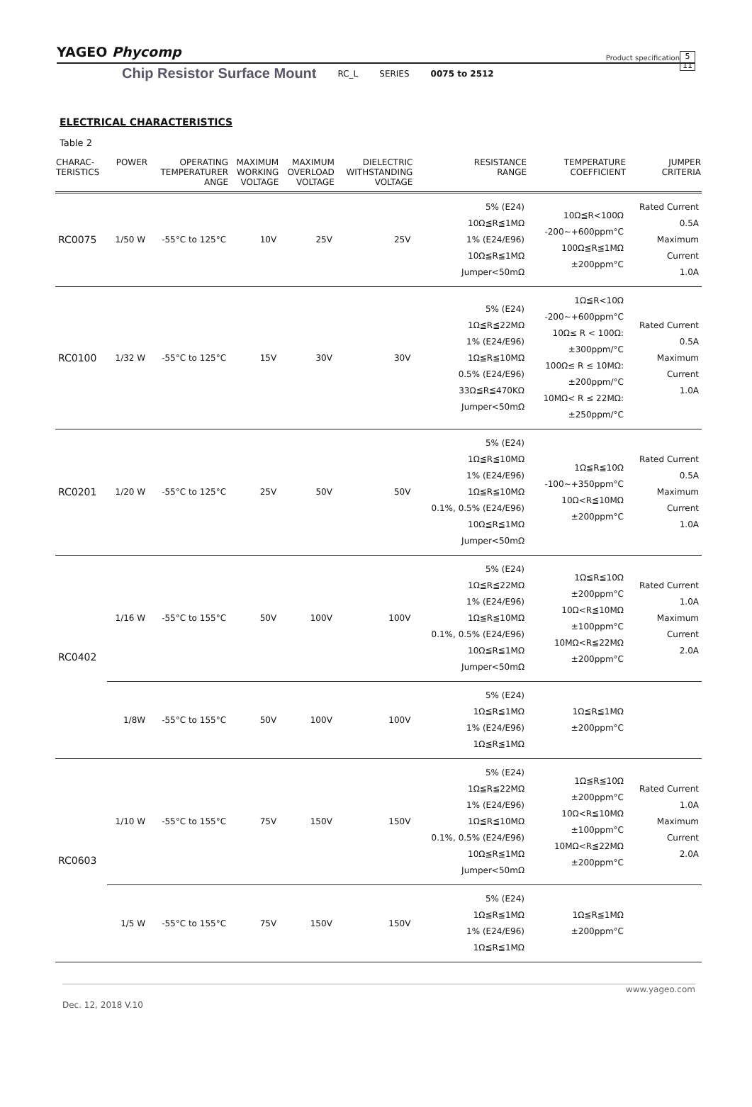YAGEO Phycomp Product specification 5
11
Chip Resistor Surface Mount RC_L SERIES 0075 to 2512
ELECTRICAL CHARACTERISTICS
Table 2
| CHARAC- TERISTICS | POWER | OPERATING TEMPERATURER ANGE | MAXIMUM WORKING VOLTAGE | MAXIMUM OVERLOAD VOLTAGE | DIELECTRIC WITHSTANDING VOLTAGE | RESISTANCE RANGE | TEMPERATURE COEFFICIENT | JUMPER CRITERIA |
| --- | --- | --- | --- | --- | --- | --- | --- | --- |
| RC0075 | 1/50 W | -55°C to 125°C | 10V | 25V | 25V | 5% (E24) 10Ω≦R≦1MΩ 1% (E24/E96) 10Ω≦R≦1MΩ Jumper<50mΩ | 10Ω≦R<100Ω -200~+600ppm°C 100Ω≦R≦1MΩ ±200ppm°C | Rated Current 0.5A Maximum Current 1.0A |
| RC0100 | 1/32 W | -55°C to 125°C | 15V | 30V | 30V | 5% (E24) 1Ω≦R≦22MΩ 1% (E24/E96) 1Ω≦R≦10MΩ 0.5% (E24/E96) 33Ω≦R≦470KΩ Jumper<50mΩ | 1Ω≦R<10Ω -200~+600ppm°C 10Ω≤ R < 100Ω: ±300ppm/°C 100Ω≤ R ≤ 10MΩ: ±200ppm/°C 10MΩ< R ≤ 22MΩ: ±250ppm/°C | Rated Current 0.5A Maximum Current 1.0A |
| RC0201 | 1/20 W | -55°C to 125°C | 25V | 50V | 50V | 5% (E24) 1Ω≦R≦10MΩ 1% (E24/E96) 1Ω≦R≦10MΩ 0.1%, 0.5% (E24/E96) 10Ω≦R≦1MΩ Jumper<50mΩ | 1Ω≦R≦10Ω -100~+350ppm°C 10Ω<R≦10MΩ ±200ppm°C | Rated Current 0.5A Maximum Current 1.0A |
| RC0402 | 1/16 W | -55°C to 155°C | 50V | 100V | 100V | 5% (E24) 1Ω≦R≦22MΩ 1% (E24/E96) 1Ω≦R≦10MΩ 0.1%, 0.5% (E24/E96) 10Ω≦R≦1MΩ Jumper<50mΩ | 1Ω≦R≦10Ω ±200ppm°C 10Ω<R≦10MΩ ±100ppm°C 10MΩ<R≦22MΩ ±200ppm°C | Rated Current 1.0A Maximum Current 2.0A |
| | 1/8W | -55°C to 155°C | 50V | 100V | 100V | 5% (E24) 1Ω≦R≦1MΩ 1% (E24/E96) 1Ω≦R≦1MΩ | 1Ω≦R≦1MΩ ±200ppm°C | |
| RC0603 | 1/10 W | -55°C to 155°C | 75V | 150V | 150V | 5% (E24) 1Ω≦R≦22MΩ 1% (E24/E96) 1Ω≦R≦10MΩ 0.1%, 0.5% (E24/E96) 10Ω≦R≦1MΩ Jumper<50mΩ | 1Ω≦R≦10Ω ±200ppm°C 10Ω<R≦10MΩ ±100ppm°C 10MΩ<R≦22MΩ ±200ppm°C | Rated Current 1.0A Maximum Current 2.0A |
| | 1/5 W | -55°C to 155°C | 75V | 150V | 150V | 5% (E24) 1Ω≦R≦1MΩ 1% (E24/E96) 1Ω≦R≦1MΩ | 1Ω≦R≦1MΩ ±200ppm°C | |
www.yageo.com
Dec. 12, 2018 V.10